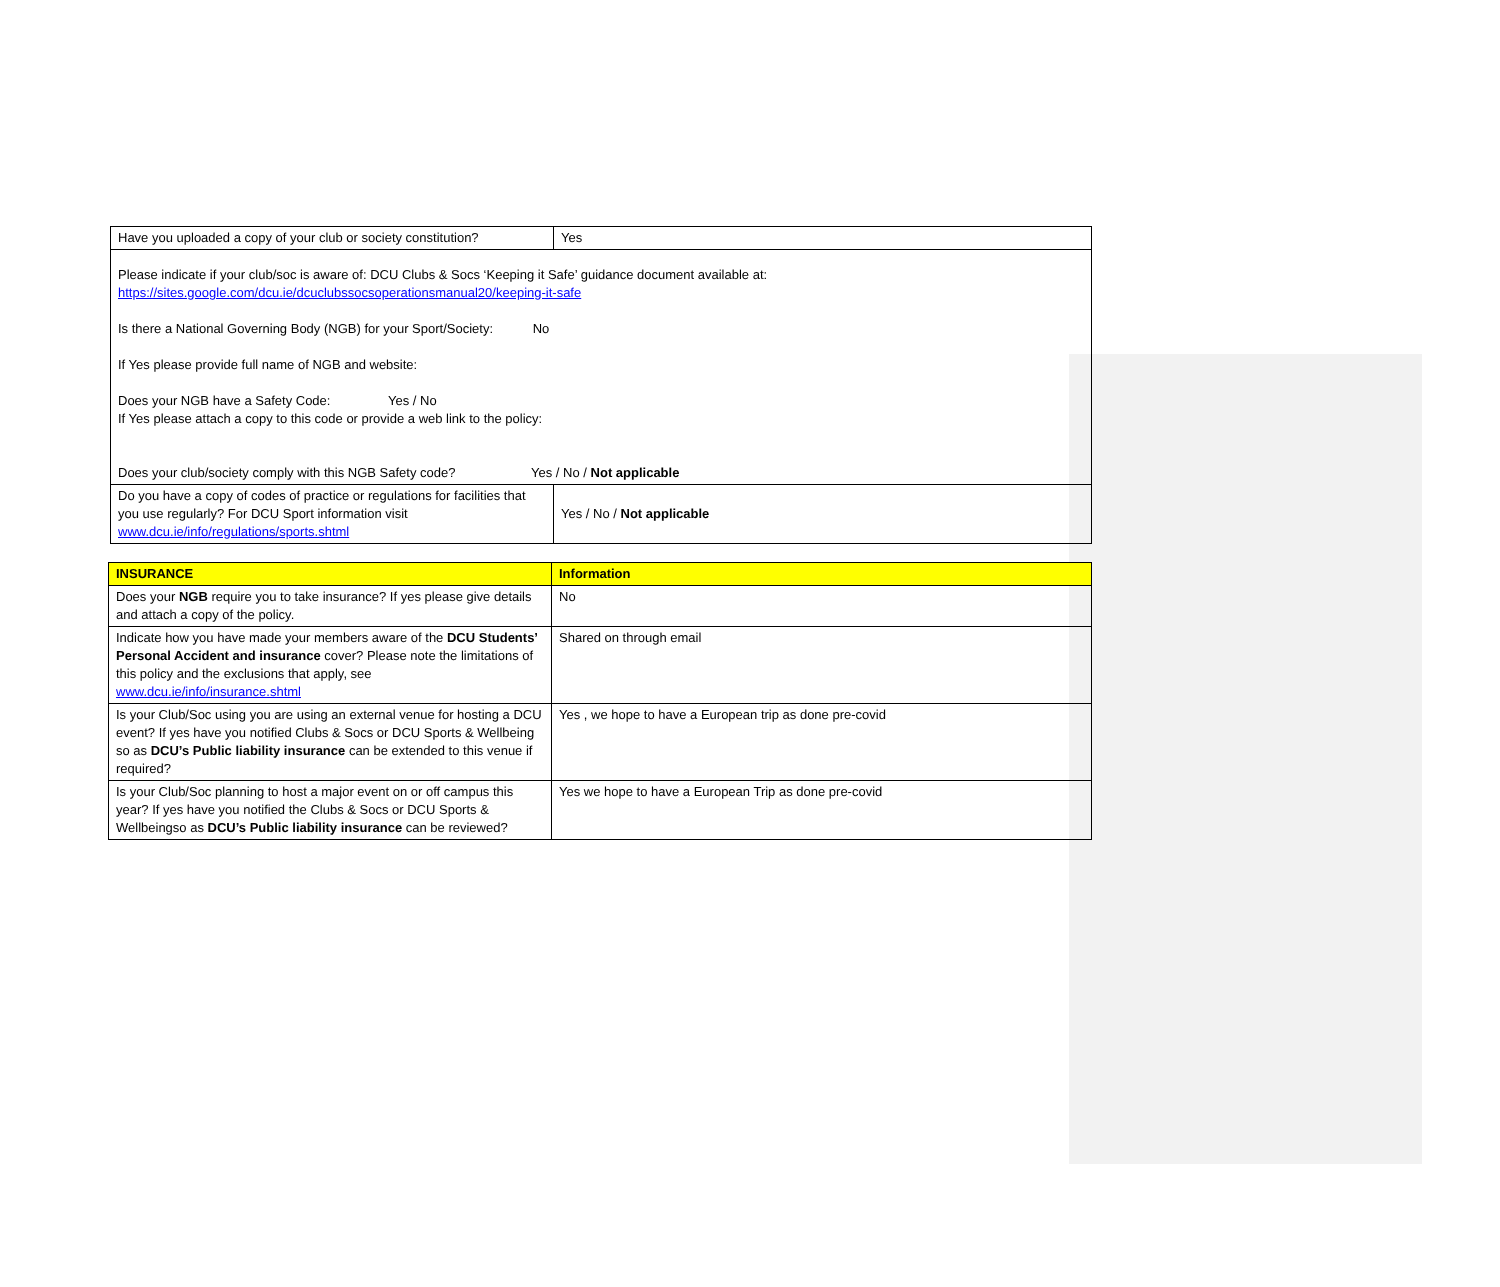| Have you uploaded a copy of your club or society constitution? | Yes |
| Please indicate if your club/soc is aware of: DCU Clubs & Socs ‘Keeping it Safe’ guidance document available at: https://sites.google.com/dcu.ie/dcuclubssocsoperationsmanual20/keeping-it-safe Is there a National Governing Body (NGB) for your Sport/Society: No If Yes please provide full name of NGB and website: Does your NGB have a Safety Code: Yes / No If Yes please attach a copy to this code or provide a web link to the policy: Does your club/society comply with this NGB Safety code? Yes / No / Not applicable | |
| Do you have a copy of codes of practice or regulations for facilities that you use regularly? For DCU Sport information visit www.dcu.ie/info/regulations/sports.shtml | Yes / No / Not applicable |
| INSURANCE | Information |
| Does your NGB require you to take insurance? If yes please give details and attach a copy of the policy. | No |
| Indicate how you have made your members aware of the DCU Students’ Personal Accident and insurance cover? Please note the limitations of this policy and the exclusions that apply, see www.dcu.ie/info/insurance.shtml | Shared on through email |
| Is your Club/Soc using you are using an external venue for hosting a DCU event? If yes have you notified Clubs & Socs or DCU Sports & Wellbeing so as DCU’s Public liability insurance can be extended to this venue if required? | Yes , we hope to have a European trip as done pre-covid |
| Is your Club/Soc planning to host a major event on or off campus this year? If yes have you notified the Clubs & Socs or DCU Sports & Wellbeingso as DCU’s Public liability insurance can be reviewed? | Yes we hope to have a European Trip as done pre-covid |